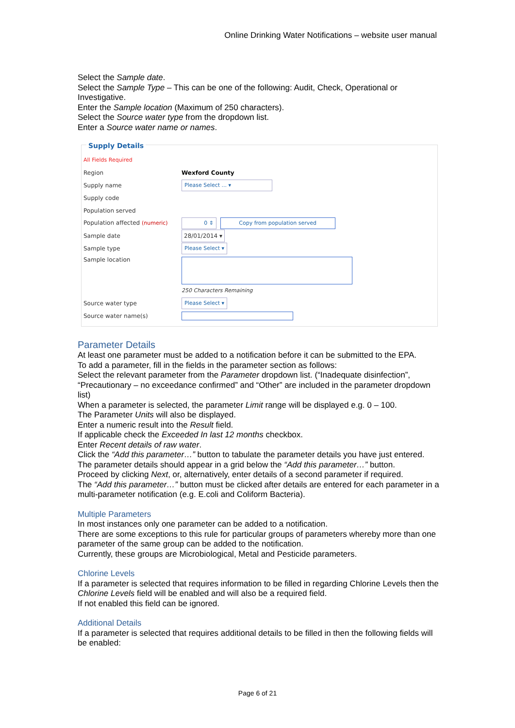Online Drinking Water Notifications – website user manual
Select the Sample date.
Select the Sample Type – This can be one of the following: Audit, Check, Operational or Investigative.
Enter the Sample location (Maximum of 250 characters).
Select the Source water type from the dropdown list.
Enter a Source water name or names.
Supply Details
All Fields Required
Region Wexford County
Supply name Please Select ... ▾
Supply code
Population served
Population affected (numeric) 0 ⇕ Copy from population served
Sample date 28/01/2014 ▾
Sample type Please Select ▾
Sample location
250 Characters Remaining
Source water type Please Select ▾
Source water name(s)
Parameter Details
At least one parameter must be added to a notification before it can be submitted to the EPA.
To add a parameter, fill in the fields in the parameter section as follows:
Select the relevant parameter from the Parameter dropdown list. (“Inadequate disinfection”, “Precautionary – no exceedance confirmed” and “Other” are included in the parameter dropdown list)
When a parameter is selected, the parameter Limit range will be displayed e.g. 0 – 100.
The Parameter Units will also be displayed.
Enter a numeric result into the Result field.
If applicable check the Exceeded In last 12 months checkbox.
Enter Recent details of raw water.
Click the “Add this parameter…” button to tabulate the parameter details you have just entered.
The parameter details should appear in a grid below the “Add this parameter…” button.
Proceed by clicking Next, or, alternatively, enter details of a second parameter if required.
The “Add this parameter…” button must be clicked after details are entered for each parameter in a multi-parameter notification (e.g. E.coli and Coliform Bacteria).
Multiple Parameters
In most instances only one parameter can be added to a notification.
There are some exceptions to this rule for particular groups of parameters whereby more than one parameter of the same group can be added to the notification.
Currently, these groups are Microbiological, Metal and Pesticide parameters.
Chlorine Levels
If a parameter is selected that requires information to be filled in regarding Chlorine Levels then the Chlorine Levels field will be enabled and will also be a required field.
If not enabled this field can be ignored.
Additional Details
If a parameter is selected that requires additional details to be filled in then the following fields will be enabled:
Page 6 of 21